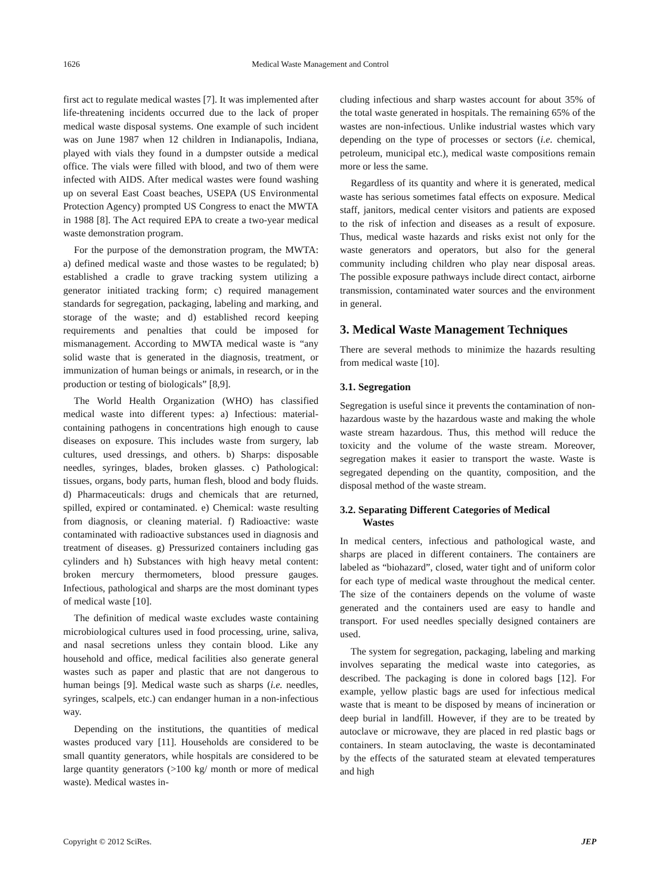1626 Medical Waste Management and Control
first act to regulate medical wastes [7]. It was implemented after life-threatening incidents occurred due to the lack of proper medical waste disposal systems. One example of such incident was on June 1987 when 12 children in Indianapolis, Indiana, played with vials they found in a dumpster outside a medical office. The vials were filled with blood, and two of them were infected with AIDS. After medical wastes were found washing up on several East Coast beaches, USEPA (US Environmental Protection Agency) prompted US Congress to enact the MWTA in 1988 [8]. The Act required EPA to create a two-year medical waste demonstration program.
For the purpose of the demonstration program, the MWTA: a) defined medical waste and those wastes to be regulated; b) established a cradle to grave tracking system utilizing a generator initiated tracking form; c) required management standards for segregation, packaging, labeling and marking, and storage of the waste; and d) established record keeping requirements and penalties that could be imposed for mismanagement. According to MWTA medical waste is “any solid waste that is generated in the diagnosis, treatment, or immunization of human beings or animals, in research, or in the production or testing of biologicals” [8,9].
The World Health Organization (WHO) has classified medical waste into different types: a) Infectious: material-containing pathogens in concentrations high enough to cause diseases on exposure. This includes waste from surgery, lab cultures, used dressings, and others. b) Sharps: disposable needles, syringes, blades, broken glasses. c) Pathological: tissues, organs, body parts, human flesh, blood and body fluids. d) Pharmaceuticals: drugs and chemicals that are returned, spilled, expired or contaminated. e) Chemical: waste resulting from diagnosis, or cleaning material. f) Radioactive: waste contaminated with radioactive substances used in diagnosis and treatment of diseases. g) Pressurized containers including gas cylinders and h) Substances with high heavy metal content: broken mercury thermometers, blood pressure gauges. Infectious, pathological and sharps are the most dominant types of medical waste [10].
The definition of medical waste excludes waste containing microbiological cultures used in food processing, urine, saliva, and nasal secretions unless they contain blood. Like any household and office, medical facilities also generate general wastes such as paper and plastic that are not dangerous to human beings [9]. Medical waste such as sharps (i.e. needles, syringes, scalpels, etc.) can endanger human in a non-infectious way.
Depending on the institutions, the quantities of medical wastes produced vary [11]. Households are considered to be small quantity generators, while hospitals are considered to be large quantity generators (>100 kg/ month or more of medical waste). Medical wastes in-
cluding infectious and sharp wastes account for about 35% of the total waste generated in hospitals. The remaining 65% of the wastes are non-infectious. Unlike industrial wastes which vary depending on the type of processes or sectors (i.e. chemical, petroleum, municipal etc.), medical waste compositions remain more or less the same.
Regardless of its quantity and where it is generated, medical waste has serious sometimes fatal effects on exposure. Medical staff, janitors, medical center visitors and patients are exposed to the risk of infection and diseases as a result of exposure. Thus, medical waste hazards and risks exist not only for the waste generators and operators, but also for the general community including children who play near disposal areas. The possible exposure pathways include direct contact, airborne transmission, contaminated water sources and the environment in general.
3. Medical Waste Management Techniques
There are several methods to minimize the hazards resulting from medical waste [10].
3.1. Segregation
Segregation is useful since it prevents the contamination of non-hazardous waste by the hazardous waste and making the whole waste stream hazardous. Thus, this method will reduce the toxicity and the volume of the waste stream. Moreover, segregation makes it easier to transport the waste. Waste is segregated depending on the quantity, composition, and the disposal method of the waste stream.
3.2. Separating Different Categories of Medical
Wastes
In medical centers, infectious and pathological waste, and sharps are placed in different containers. The containers are labeled as “biohazard”, closed, water tight and of uniform color for each type of medical waste throughout the medical center. The size of the containers depends on the volume of waste generated and the containers used are easy to handle and transport. For used needles specially designed containers are used.
The system for segregation, packaging, labeling and marking involves separating the medical waste into categories, as described. The packaging is done in colored bags [12]. For example, yellow plastic bags are used for infectious medical waste that is meant to be disposed by means of incineration or deep burial in landfill. However, if they are to be treated by autoclave or microwave, they are placed in red plastic bags or containers. In steam autoclaving, the waste is decontaminated by the effects of the saturated steam at elevated temperatures and high
Copyright © 2012 SciRes. JEP